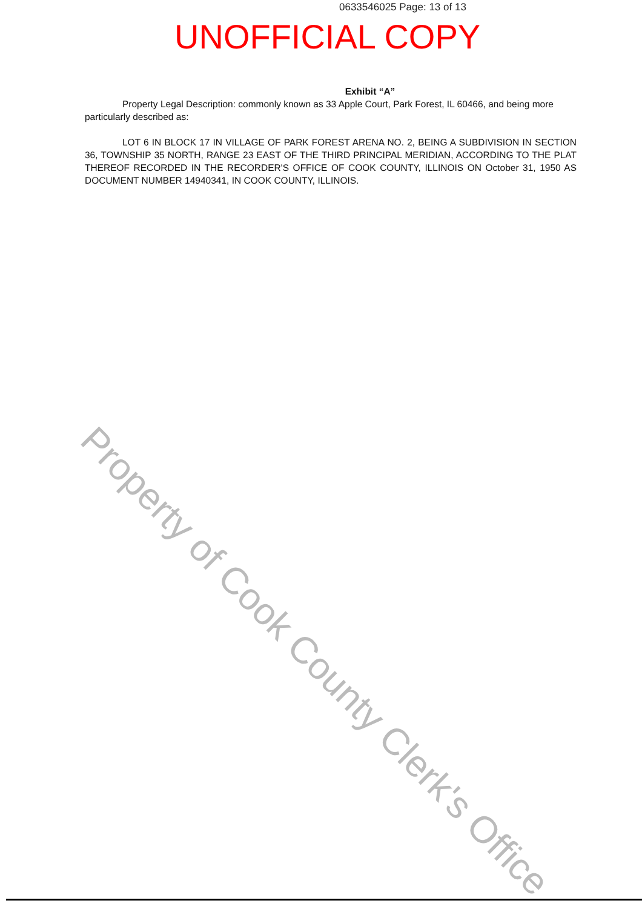0633546025 Page: 13 of 13
UNOFFICIAL COPY
Exhibit “A”
Property Legal Description: commonly known as 33 Apple Court, Park Forest, IL 60466, and being more particularly described as:
LOT 6 IN BLOCK 17 IN VILLAGE OF PARK FOREST ARENA NO. 2, BEING A SUBDIVISION IN SECTION 36, TOWNSHIP 35 NORTH, RANGE 23 EAST OF THE THIRD PRINCIPAL MERIDIAN, ACCORDING TO THE PLAT THEREOF RECORDED IN THE RECORDER'S OFFICE OF COOK COUNTY, ILLINOIS ON October 31, 1950 AS DOCUMENT NUMBER 14940341, IN COOK COUNTY, ILLINOIS.
Property of Cook County Clerk's Office